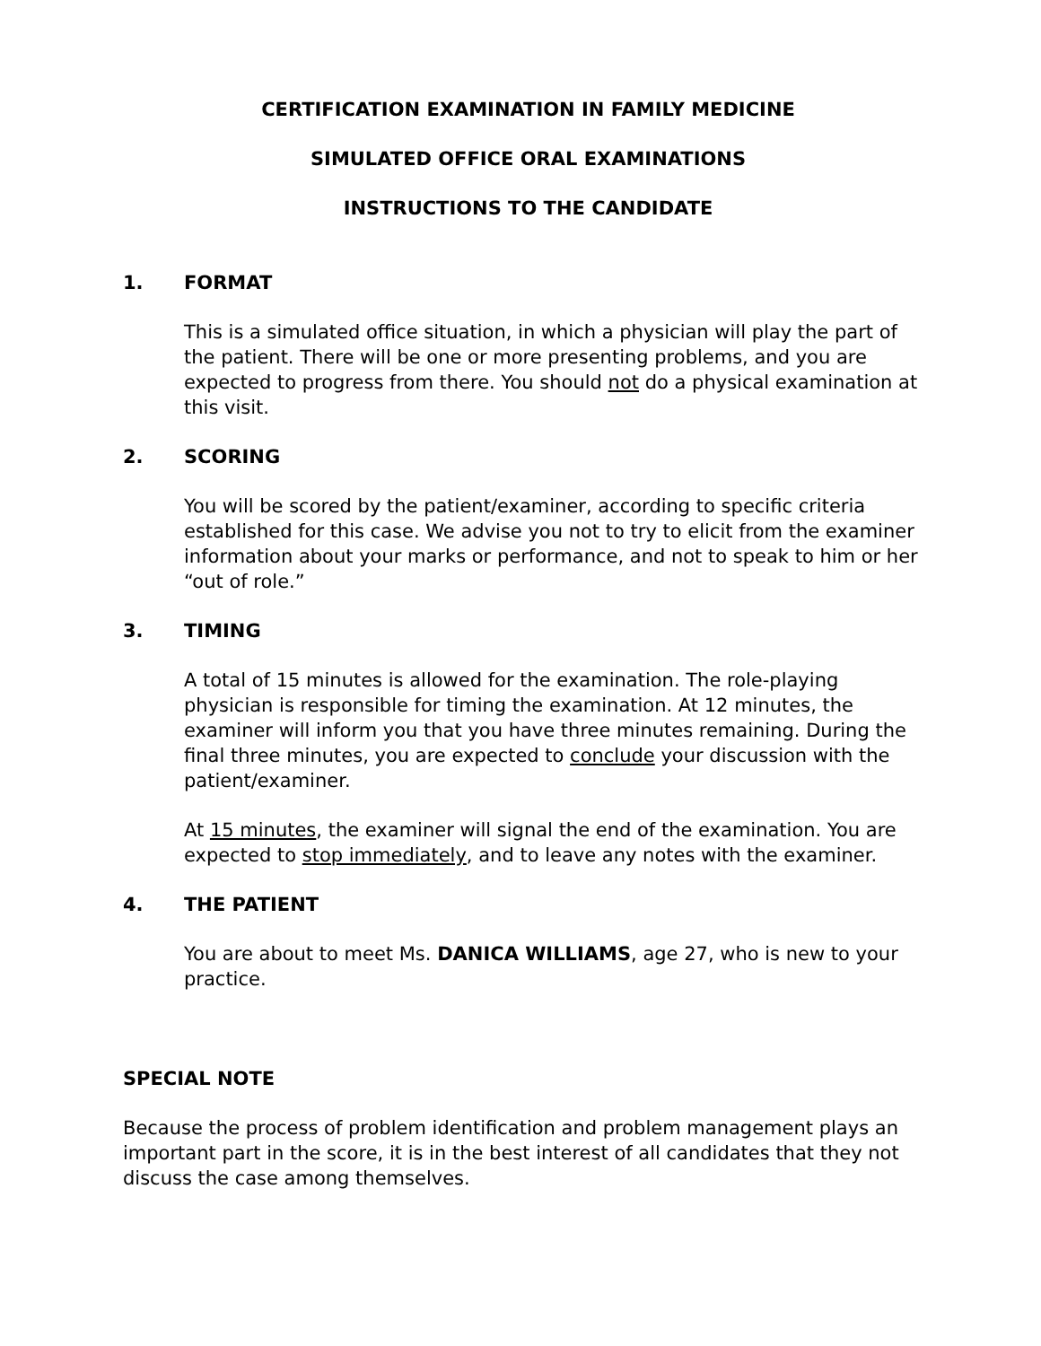CERTIFICATION EXAMINATION IN FAMILY MEDICINE
SIMULATED OFFICE ORAL EXAMINATIONS
INSTRUCTIONS TO THE CANDIDATE
1. FORMAT
This is a simulated office situation, in which a physician will play the part of the patient. There will be one or more presenting problems, and you are expected to progress from there. You should not do a physical examination at this visit.
2. SCORING
You will be scored by the patient/examiner, according to specific criteria established for this case. We advise you not to try to elicit from the examiner information about your marks or performance, and not to speak to him or her “out of role.”
3. TIMING
A total of 15 minutes is allowed for the examination. The role-playing physician is responsible for timing the examination. At 12 minutes, the examiner will inform you that you have three minutes remaining. During the final three minutes, you are expected to conclude your discussion with the patient/examiner.
At 15 minutes, the examiner will signal the end of the examination. You are expected to stop immediately, and to leave any notes with the examiner.
4. THE PATIENT
You are about to meet Ms. DANICA WILLIAMS, age 27, who is new to your practice.
SPECIAL NOTE
Because the process of problem identification and problem management plays an important part in the score, it is in the best interest of all candidates that they not discuss the case among themselves.